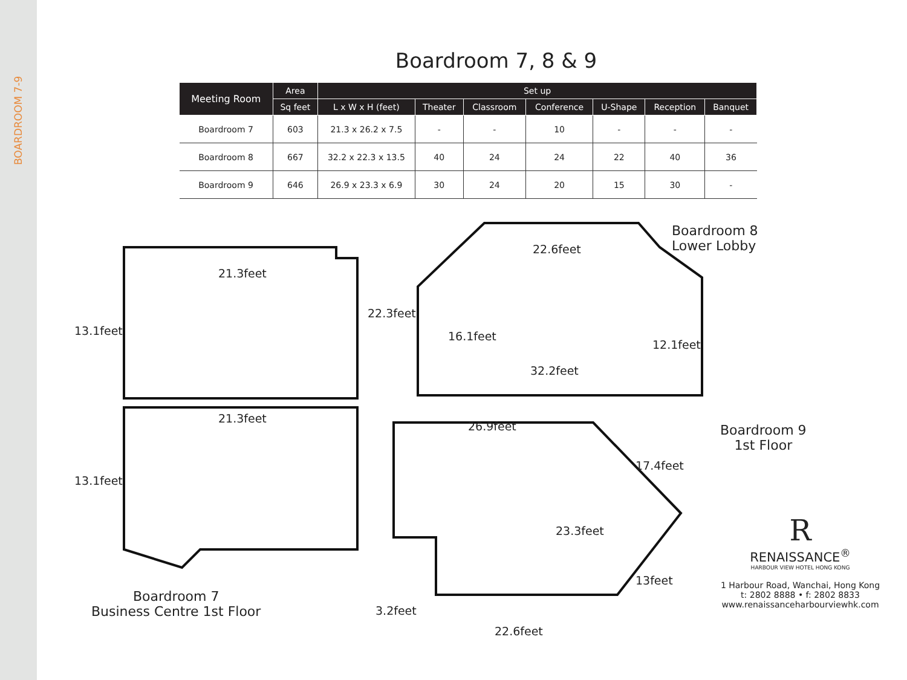BOARDROOM 7-9
Boardroom 7, 8 & 9
| Meeting Room | Area | Set up | | | | | | |
| --- | --- | --- | --- | --- | --- | --- | --- | --- |
| | Sq feet | L x W x H (feet) | Theater | Classroom | Conference | U-Shape | Reception | Banquet |
| Boardroom 7 | 603 | 21.3 x 26.2 x 7.5 | - | - | 10 | - | - | - |
| Boardroom 8 | 667 | 32.2 x 22.3 x 13.5 | 40 | 24 | 24 | 22 | 40 | 36 |
| Boardroom 9 | 646 | 26.9 x 23.3 x 6.9 | 30 | 24 | 20 | 15 | 30 | - |
Boardroom 8
Lower Lobby
22.6feet
22.3feet
16.1feet
12.1feet
32.2feet
21.3feet
13.1feet
21.3feet
13.1feet
26.9feet
Boardroom 9
1st Floor
17.4feet
23.3feet
13feet
3.2feet
22.6feet
Boardroom 7
Business Centre 1st Floor
R
RENAISSANCE<sup>®</sup>
HARBOUR VIEW HOTEL HONG KONG
1 Harbour Road, Wanchai, Hong Kong
t: 2802 8888 • f: 2802 8833
www.renaissanceharbourviewhk.com